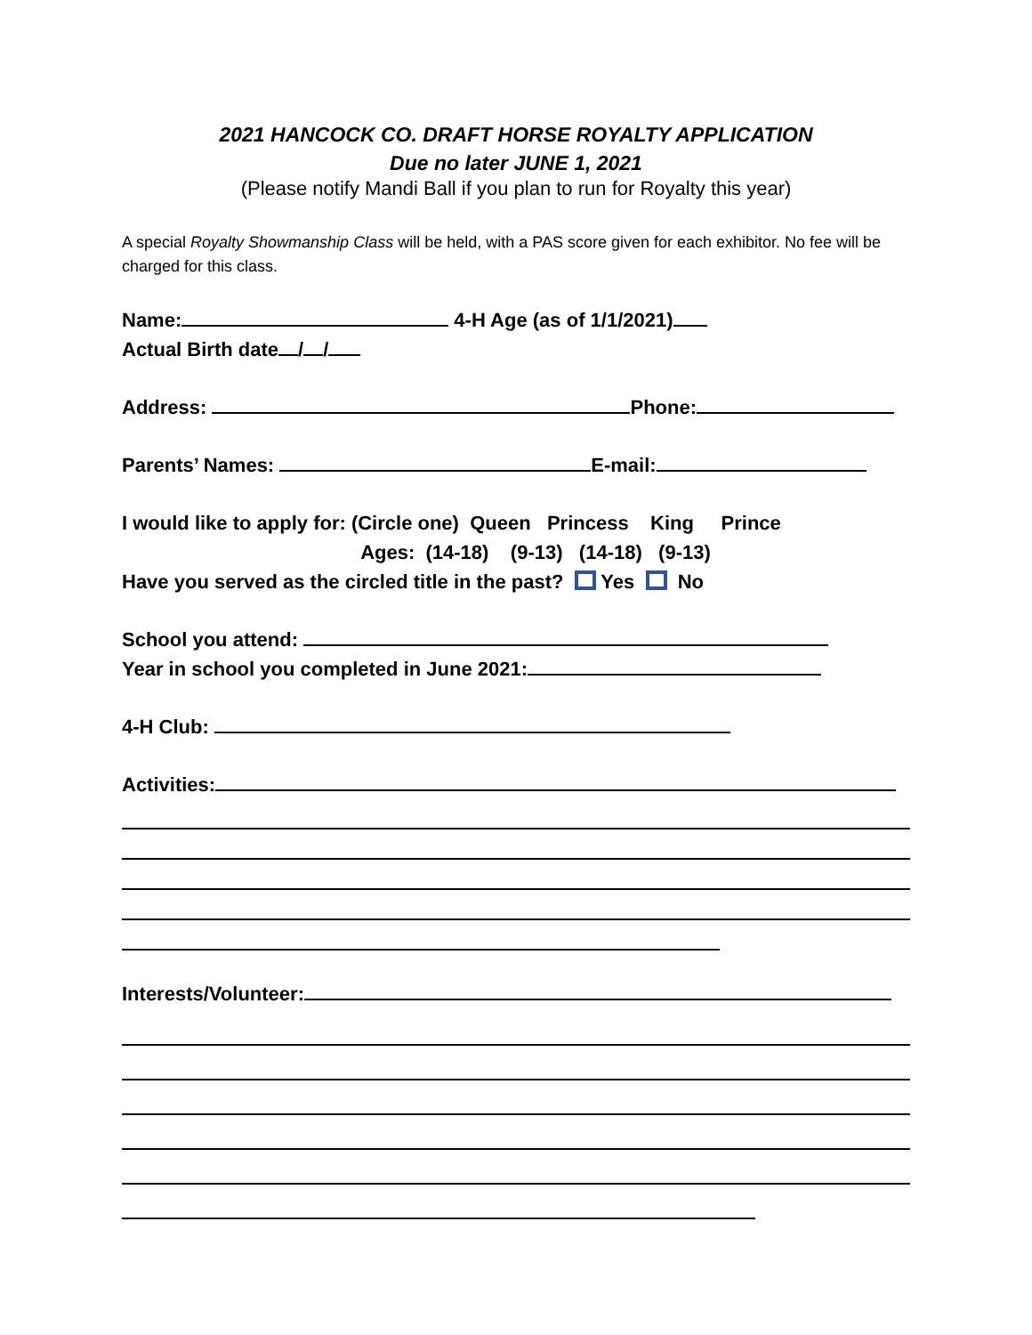2021 HANCOCK CO. DRAFT HORSE ROYALTY APPLICATION
Due no later JUNE 1, 2021
(Please notify Mandi Ball if you plan to run for Royalty this year)
A special Royalty Showmanship Class will be held, with a PAS score given for each exhibitor. No fee will be charged for this class.
Name: 4-H Age (as of 1/1/2021)
Actual Birth date / /
Address: Phone:
Parents’ Names: E-mail:
I would like to apply for: (Circle one) Queen Princess King Prince
Ages: (14-18) (9-13) (14-18) (9-13)
Have you served as the circled title in the past? Yes No
School you attend:
Year in school you completed in June 2021:
4-H Club:
Activities:
Interests/Volunteer: